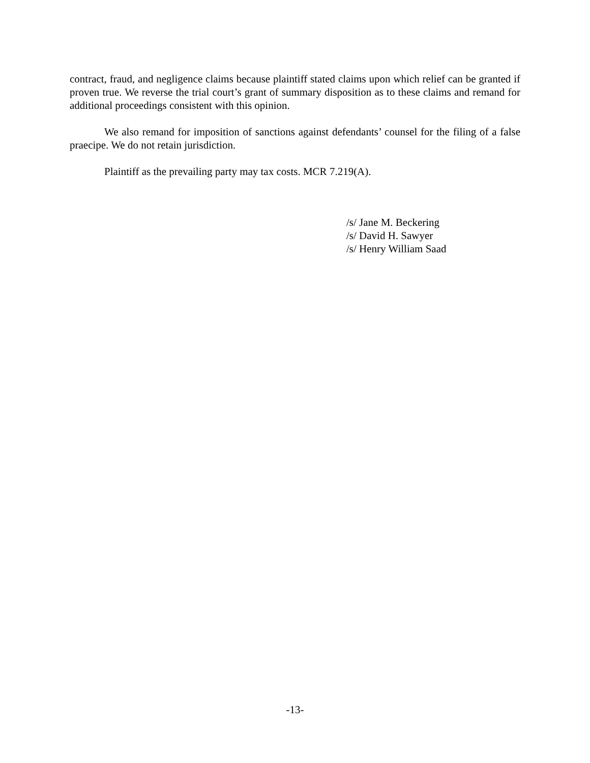contract, fraud, and negligence claims because plaintiff stated claims upon which relief can be granted if proven true. We reverse the trial court’s grant of summary disposition as to these claims and remand for additional proceedings consistent with this opinion.
We also remand for imposition of sanctions against defendants’ counsel for the filing of a false praecipe. We do not retain jurisdiction.
Plaintiff as the prevailing party may tax costs. MCR 7.219(A).
/s/ Jane M. Beckering
/s/ David H. Sawyer
/s/ Henry William Saad
-13-